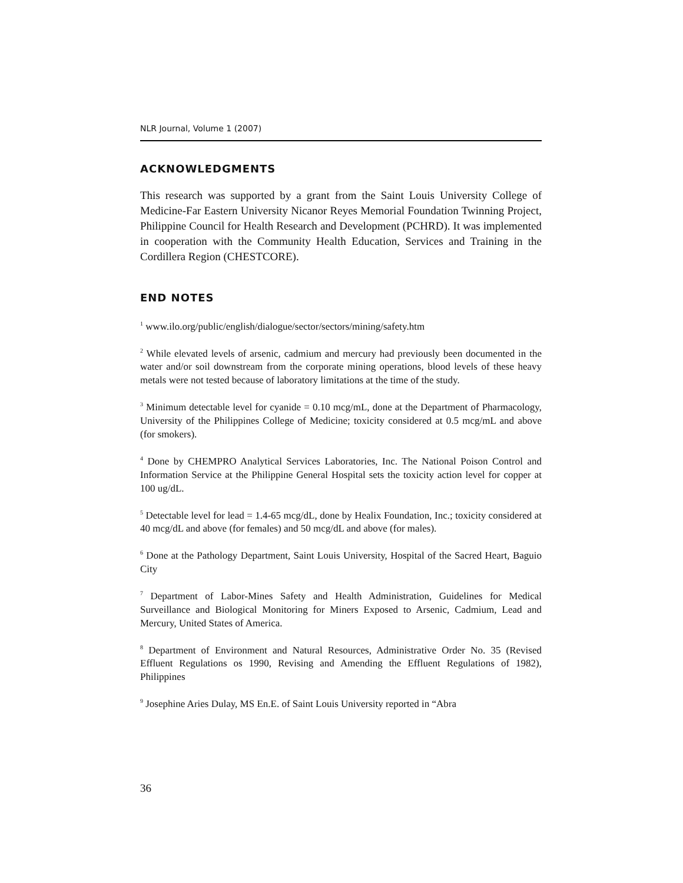NLR Journal, Volume 1 (2007)
ACKNOWLEDGMENTS
This research was supported by a grant from the Saint Louis University College of Medicine-Far Eastern University Nicanor Reyes Memorial Foundation Twinning Project, Philippine Council for Health Research and Development (PCHRD). It was implemented in cooperation with the Community Health Education, Services and Training in the Cordillera Region (CHESTCORE).
END NOTES
<sup>1</sup> www.ilo.org/public/english/dialogue/sector/sectors/mining/safety.htm
<sup>2</sup> While elevated levels of arsenic, cadmium and mercury had previously been documented in the water and/or soil downstream from the corporate mining operations, blood levels of these heavy metals were not tested because of laboratory limitations at the time of the study.
<sup>3</sup> Minimum detectable level for cyanide = 0.10 mcg/mL, done at the Department of Pharmacology, University of the Philippines College of Medicine; toxicity considered at 0.5 mcg/mL and above (for smokers).
<sup>4</sup> Done by CHEMPRO Analytical Services Laboratories, Inc. The National Poison Control and Information Service at the Philippine General Hospital sets the toxicity action level for copper at 100 ug/dL.
<sup>5</sup> Detectable level for lead = 1.4-65 mcg/dL, done by Healix Foundation, Inc.; toxicity considered at 40 mcg/dL and above (for females) and 50 mcg/dL and above (for males).
<sup>6</sup> Done at the Pathology Department, Saint Louis University, Hospital of the Sacred Heart, Baguio City
<sup>7</sup> Department of Labor-Mines Safety and Health Administration, Guidelines for Medical Surveillance and Biological Monitoring for Miners Exposed to Arsenic, Cadmium, Lead and Mercury, United States of America.
<sup>8</sup> Department of Environment and Natural Resources, Administrative Order No. 35 (Revised Effluent Regulations os 1990, Revising and Amending the Effluent Regulations of 1982), Philippines
<sup>9</sup> Josephine Aries Dulay, MS En.E. of Saint Louis University reported in “Abra
36